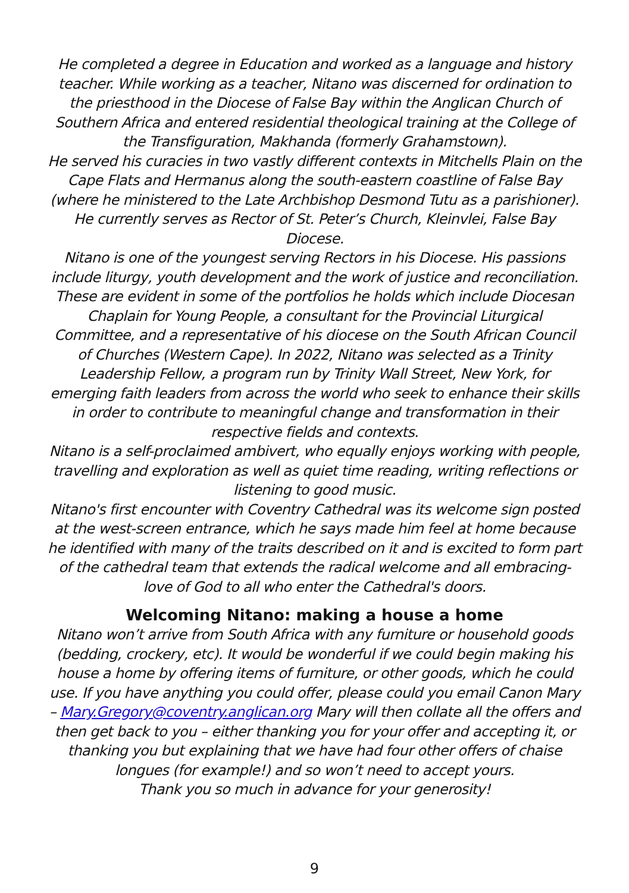He completed a degree in Education and worked as a language and history teacher. While working as a teacher, Nitano was discerned for ordination to the priesthood in the Diocese of False Bay within the Anglican Church of Southern Africa and entered residential theological training at the College of the Transfiguration, Makhanda (formerly Grahamstown).
He served his curacies in two vastly different contexts in Mitchells Plain on the Cape Flats and Hermanus along the south-eastern coastline of False Bay (where he ministered to the Late Archbishop Desmond Tutu as a parishioner). He currently serves as Rector of St. Peter’s Church, Kleinvlei, False Bay Diocese.
Nitano is one of the youngest serving Rectors in his Diocese. His passions include liturgy, youth development and the work of justice and reconciliation. These are evident in some of the portfolios he holds which include Diocesan Chaplain for Young People, a consultant for the Provincial Liturgical Committee, and a representative of his diocese on the South African Council of Churches (Western Cape). In 2022, Nitano was selected as a Trinity Leadership Fellow, a program run by Trinity Wall Street, New York, for emerging faith leaders from across the world who seek to enhance their skills in order to contribute to meaningful change and transformation in their respective fields and contexts.
Nitano is a self-proclaimed ambivert, who equally enjoys working with people, travelling and exploration as well as quiet time reading, writing reflections or listening to good music.
Nitano's first encounter with Coventry Cathedral was its welcome sign posted at the west-screen entrance, which he says made him feel at home because he identified with many of the traits described on it and is excited to form part of the cathedral team that extends the radical welcome and all embracing-love of God to all who enter the Cathedral's doors.
Welcoming Nitano: making a house a home
Nitano won’t arrive from South Africa with any furniture or household goods (bedding, crockery, etc). It would be wonderful if we could begin making his house a home by offering items of furniture, or other goods, which he could use. If you have anything you could offer, please could you email Canon Mary – Mary.Gregory@coventry.anglican.org Mary will then collate all the offers and then get back to you – either thanking you for your offer and accepting it, or thanking you but explaining that we have had four other offers of chaise longues (for example!) and so won’t need to accept yours.
Thank you so much in advance for your generosity!
9